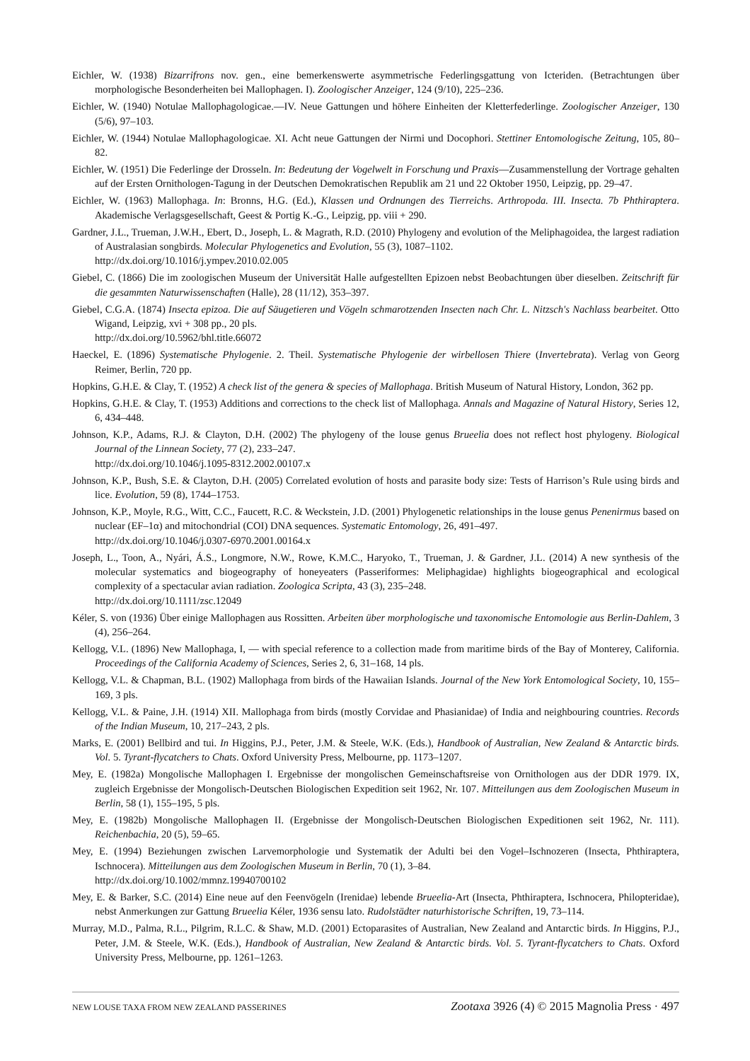Eichler, W. (1938) Bizarrifrons nov. gen., eine bemerkenswerte asymmetrische Federlingsgattung von Icteriden. (Betrachtungen über morphologische Besonderheiten bei Mallophagen. I). Zoologischer Anzeiger, 124 (9/10), 225–236.
Eichler, W. (1940) Notulae Mallophagologicae.—IV. Neue Gattungen und höhere Einheiten der Kletterfederlinge. Zoologischer Anzeiger, 130 (5/6), 97–103.
Eichler, W. (1944) Notulae Mallophagologicae. XI. Acht neue Gattungen der Nirmi und Docophori. Stettiner Entomologische Zeitung, 105, 80–82.
Eichler, W. (1951) Die Federlinge der Drosseln. In: Bedeutung der Vogelwelt in Forschung und Praxis—Zusammenstellung der Vortrage gehalten auf der Ersten Ornithologen-Tagung in der Deutschen Demokratischen Republik am 21 und 22 Oktober 1950, Leipzig, pp. 29–47.
Eichler, W. (1963) Mallophaga. In: Bronns, H.G. (Ed.), Klassen und Ordnungen des Tierreichs. Arthropoda. III. Insecta. 7b Phthiraptera. Akademische Verlagsgesellschaft, Geest & Portig K.-G., Leipzig, pp. viii + 290.
Gardner, J.L., Trueman, J.W.H., Ebert, D., Joseph, L. & Magrath, R.D. (2010) Phylogeny and evolution of the Meliphagoidea, the largest radiation of Australasian songbirds. Molecular Phylogenetics and Evolution, 55 (3), 1087–1102.
http://dx.doi.org/10.1016/j.ympev.2010.02.005
Giebel, C. (1866) Die im zoologischen Museum der Universität Halle aufgestellten Epizoen nebst Beobachtungen über dieselben. Zeitschrift für die gesammten Naturwissenschaften (Halle), 28 (11/12), 353–397.
Giebel, C.G.A. (1874) Insecta epizoa. Die auf Säugetieren und Vögeln schmarotzenden Insecten nach Chr. L. Nitzsch's Nachlass bearbeitet. Otto Wigand, Leipzig, xvi + 308 pp., 20 pls.
http://dx.doi.org/10.5962/bhl.title.66072
Haeckel, E. (1896) Systematische Phylogenie. 2. Theil. Systematische Phylogenie der wirbellosen Thiere (Invertebrata). Verlag von Georg Reimer, Berlin, 720 pp.
Hopkins, G.H.E. & Clay, T. (1952) A check list of the genera & species of Mallophaga. British Museum of Natural History, London, 362 pp.
Hopkins, G.H.E. & Clay, T. (1953) Additions and corrections to the check list of Mallophaga. Annals and Magazine of Natural History, Series 12, 6, 434–448.
Johnson, K.P., Adams, R.J. & Clayton, D.H. (2002) The phylogeny of the louse genus Brueelia does not reflect host phylogeny. Biological Journal of the Linnean Society, 77 (2), 233–247.
http://dx.doi.org/10.1046/j.1095-8312.2002.00107.x
Johnson, K.P., Bush, S.E. & Clayton, D.H. (2005) Correlated evolution of hosts and parasite body size: Tests of Harrison’s Rule using birds and lice. Evolution, 59 (8), 1744–1753.
Johnson, K.P., Moyle, R.G., Witt, C.C., Faucett, R.C. & Weckstein, J.D. (2001) Phylogenetic relationships in the louse genus Penenirmus based on nuclear (EF–1α) and mitochondrial (COI) DNA sequences. Systematic Entomology, 26, 491–497.
http://dx.doi.org/10.1046/j.0307-6970.2001.00164.x
Joseph, L., Toon, A., Nyári, Á.S., Longmore, N.W., Rowe, K.M.C., Haryoko, T., Trueman, J. & Gardner, J.L. (2014) A new synthesis of the molecular systematics and biogeography of honeyeaters (Passeriformes: Meliphagidae) highlights biogeographical and ecological complexity of a spectacular avian radiation. Zoologica Scripta, 43 (3), 235–248.
http://dx.doi.org/10.1111/zsc.12049
Kéler, S. von (1936) Über einige Mallophagen aus Rossitten. Arbeiten über morphologische und taxonomische Entomologie aus Berlin-Dahlem, 3 (4), 256–264.
Kellogg, V.L. (1896) New Mallophaga, I, — with special reference to a collection made from maritime birds of the Bay of Monterey, California. Proceedings of the California Academy of Sciences, Series 2, 6, 31–168, 14 pls.
Kellogg, V.L. & Chapman, B.L. (1902) Mallophaga from birds of the Hawaiian Islands. Journal of the New York Entomological Society, 10, 155–169, 3 pls.
Kellogg, V.L. & Paine, J.H. (1914) XII. Mallophaga from birds (mostly Corvidae and Phasianidae) of India and neighbouring countries. Records of the Indian Museum, 10, 217–243, 2 pls.
Marks, E. (2001) Bellbird and tui. In Higgins, P.J., Peter, J.M. & Steele, W.K. (Eds.), Handbook of Australian, New Zealand & Antarctic birds. Vol. 5. Tyrant-flycatchers to Chats. Oxford University Press, Melbourne, pp. 1173–1207.
Mey, E. (1982a) Mongolische Mallophagen I. Ergebnisse der mongolischen Gemeinschaftsreise von Ornithologen aus der DDR 1979. IX, zugleich Ergebnisse der Mongolisch-Deutschen Biologischen Expedition seit 1962, Nr. 107. Mitteilungen aus dem Zoologischen Museum in Berlin, 58 (1), 155–195, 5 pls.
Mey, E. (1982b) Mongolische Mallophagen II. (Ergebnisse der Mongolisch-Deutschen Biologischen Expeditionen seit 1962, Nr. 111). Reichenbachia, 20 (5), 59–65.
Mey, E. (1994) Beziehungen zwischen Larvemorphologie und Systematik der Adulti bei den Vogel–Ischnozeren (Insecta, Phthiraptera, Ischnocera). Mitteilungen aus dem Zoologischen Museum in Berlin, 70 (1), 3–84.
http://dx.doi.org/10.1002/mmnz.19940700102
Mey, E. & Barker, S.C. (2014) Eine neue auf den Feenvögeln (Irenidae) lebende Brueelia-Art (Insecta, Phthiraptera, Ischnocera, Philopteridae), nebst Anmerkungen zur Gattung Brueelia Kéler, 1936 sensu lato. Rudolstädter naturhistorische Schriften, 19, 73–114.
Murray, M.D., Palma, R.L., Pilgrim, R.L.C. & Shaw, M.D. (2001) Ectoparasites of Australian, New Zealand and Antarctic birds. In Higgins, P.J., Peter, J.M. & Steele, W.K. (Eds.), Handbook of Australian, New Zealand & Antarctic birds. Vol. 5. Tyrant-flycatchers to Chats. Oxford University Press, Melbourne, pp. 1261–1263.
NEW LOUSE TAXA FROM NEW ZEALAND PASSERINES Zootaxa 3926 (4) © 2015 Magnolia Press · 497